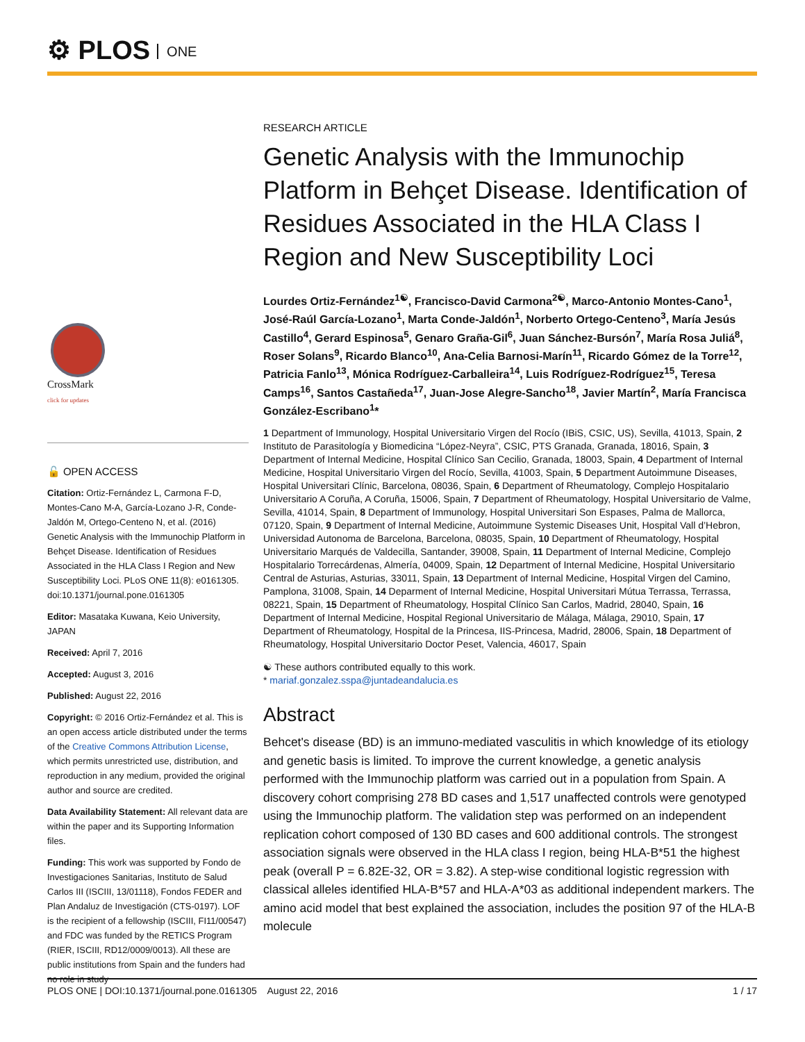⚙ PLOS ONE
CrossMark
click for updates
🔓 OPEN ACCESS
Citation: Ortiz-Fernández L, Carmona F-D, Montes-Cano M-A, García-Lozano J-R, Conde-Jaldón M, Ortego-Centeno N, et al. (2016) Genetic Analysis with the Immunochip Platform in Behçet Disease. Identification of Residues Associated in the HLA Class I Region and New Susceptibility Loci. PLoS ONE 11(8): e0161305. doi:10.1371/journal.pone.0161305
Editor: Masataka Kuwana, Keio University, JAPAN
Received: April 7, 2016
Accepted: August 3, 2016
Published: August 22, 2016
Copyright: © 2016 Ortiz-Fernández et al. This is an open access article distributed under the terms of the Creative Commons Attribution License, which permits unrestricted use, distribution, and reproduction in any medium, provided the original author and source are credited.
Data Availability Statement: All relevant data are within the paper and its Supporting Information files.
Funding: This work was supported by Fondo de Investigaciones Sanitarias, Instituto de Salud Carlos III (ISCIII, 13/01118), Fondos FEDER and Plan Andaluz de Investigación (CTS-0197). LOF is the recipient of a fellowship (ISCIII, FI11/00547) and FDC was funded by the RETICS Program (RIER, ISCIII, RD12/0009/0013). All these are public institutions from Spain and the funders had no role in study
RESEARCH ARTICLE
Genetic Analysis with the Immunochip Platform in Behçet Disease. Identification of Residues Associated in the HLA Class I Region and New Susceptibility Loci
Lourdes Ortiz-Fernández<sup>1☯</sup>, Francisco-David Carmona<sup>2☯</sup>, Marco-Antonio Montes-Cano<sup>1</sup>, José-Raúl García-Lozano<sup>1</sup>, Marta Conde-Jaldón<sup>1</sup>, Norberto Ortego-Centeno<sup>3</sup>, María Jesús Castillo<sup>4</sup>, Gerard Espinosa<sup>5</sup>, Genaro Graña-Gil<sup>6</sup>, Juan Sánchez-Bursón<sup>7</sup>, María Rosa Juliá<sup>8</sup>, Roser Solans<sup>9</sup>, Ricardo Blanco<sup>10</sup>, Ana-Celia Barnosi-Marín<sup>11</sup>, Ricardo Gómez de la Torre<sup>12</sup>, Patricia Fanlo<sup>13</sup>, Mónica Rodríguez-Carballeira<sup>14</sup>, Luis Rodríguez-Rodríguez<sup>15</sup>, Teresa Camps<sup>16</sup>, Santos Castañeda<sup>17</sup>, Juan-Jose Alegre-Sancho<sup>18</sup>, Javier Martín<sup>2</sup>, María Francisca González-Escribano<sup>1</sup>*
1 Department of Immunology, Hospital Universitario Virgen del Rocío (IBiS, CSIC, US), Sevilla, 41013, Spain, 2 Instituto de Parasitología y Biomedicina “López-Neyra”, CSIC, PTS Granada, Granada, 18016, Spain, 3 Department of Internal Medicine, Hospital Clínico San Cecilio, Granada, 18003, Spain, 4 Department of Internal Medicine, Hospital Universitario Virgen del Rocío, Sevilla, 41003, Spain, 5 Department Autoimmune Diseases, Hospital Universitari Clínic, Barcelona, 08036, Spain, 6 Department of Rheumatology, Complejo Hospitalario Universitario A Coruña, A Coruña, 15006, Spain, 7 Department of Rheumatology, Hospital Universitario de Valme, Sevilla, 41014, Spain, 8 Department of Immunology, Hospital Universitari Son Espases, Palma de Mallorca, 07120, Spain, 9 Department of Internal Medicine, Autoimmune Systemic Diseases Unit, Hospital Vall d’Hebron, Universidad Autonoma de Barcelona, Barcelona, 08035, Spain, 10 Department of Rheumatology, Hospital Universitario Marqués de Valdecilla, Santander, 39008, Spain, 11 Department of Internal Medicine, Complejo Hospitalario Torrecárdenas, Almería, 04009, Spain, 12 Department of Internal Medicine, Hospital Universitario Central de Asturias, Asturias, 33011, Spain, 13 Department of Internal Medicine, Hospital Virgen del Camino, Pamplona, 31008, Spain, 14 Deparment of Internal Medicine, Hospital Universitari Mútua Terrassa, Terrassa, 08221, Spain, 15 Department of Rheumatology, Hospital Clínico San Carlos, Madrid, 28040, Spain, 16 Department of Internal Medicine, Hospital Regional Universitario de Málaga, Málaga, 29010, Spain, 17 Department of Rheumatology, Hospital de la Princesa, IIS-Princesa, Madrid, 28006, Spain, 18 Department of Rheumatology, Hospital Universitario Doctor Peset, Valencia, 46017, Spain
☯ These authors contributed equally to this work.
* mariaf.gonzalez.sspa@juntadeandalucia.es
Abstract
Behcet's disease (BD) is an immuno-mediated vasculitis in which knowledge of its etiology and genetic basis is limited. To improve the current knowledge, a genetic analysis performed with the Immunochip platform was carried out in a population from Spain. A discovery cohort comprising 278 BD cases and 1,517 unaffected controls were genotyped using the Immunochip platform. The validation step was performed on an independent replication cohort composed of 130 BD cases and 600 additional controls. The strongest association signals were observed in the HLA class I region, being HLA-B*51 the highest peak (overall P = 6.82E-32, OR = 3.82). A step-wise conditional logistic regression with classical alleles identified HLA-B*57 and HLA-A*03 as additional independent markers. The amino acid model that best explained the association, includes the position 97 of the HLA-B molecule
PLOS ONE | DOI:10.1371/journal.pone.0161305 August 22, 2016 1 / 17